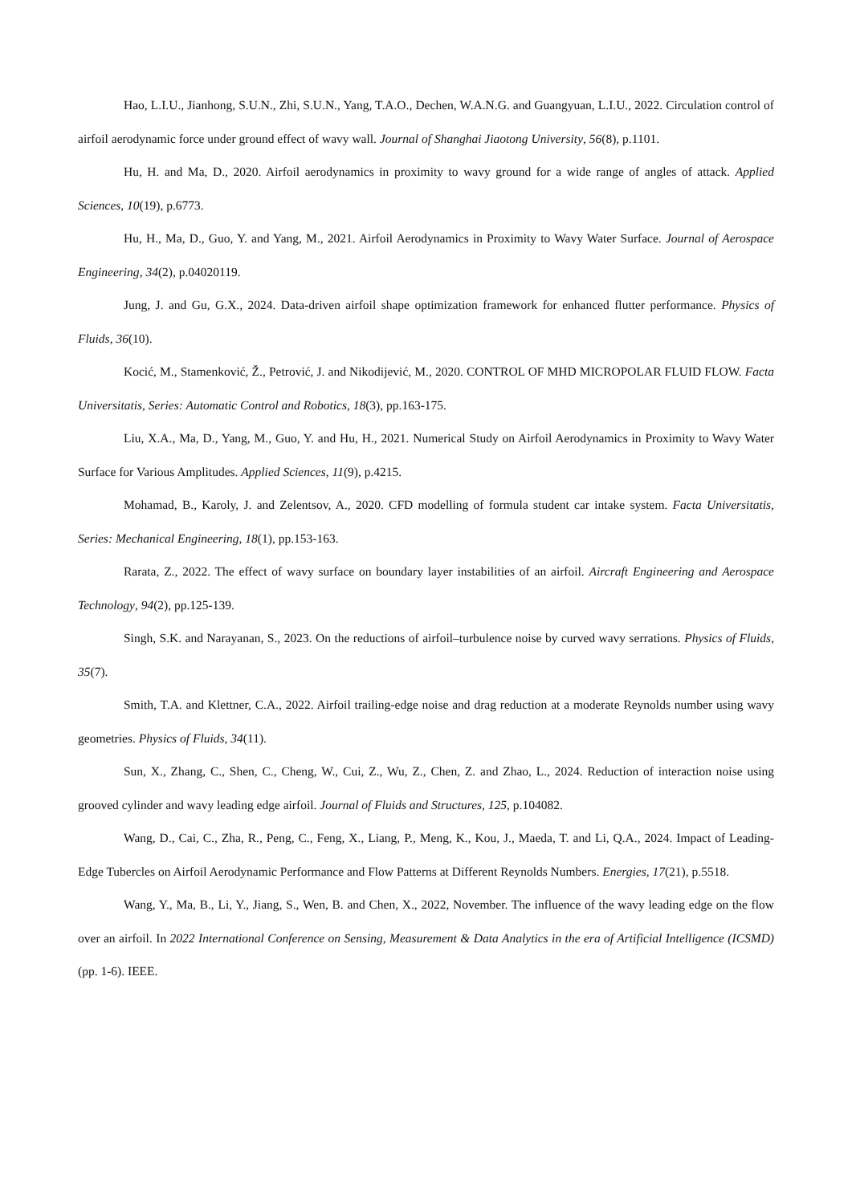Hao, L.I.U., Jianhong, S.U.N., Zhi, S.U.N., Yang, T.A.O., Dechen, W.A.N.G. and Guangyuan, L.I.U., 2022. Circulation control of airfoil aerodynamic force under ground effect of wavy wall. Journal of Shanghai Jiaotong University, 56(8), p.1101.
Hu, H. and Ma, D., 2020. Airfoil aerodynamics in proximity to wavy ground for a wide range of angles of attack. Applied Sciences, 10(19), p.6773.
Hu, H., Ma, D., Guo, Y. and Yang, M., 2021. Airfoil Aerodynamics in Proximity to Wavy Water Surface. Journal of Aerospace Engineering, 34(2), p.04020119.
Jung, J. and Gu, G.X., 2024. Data-driven airfoil shape optimization framework for enhanced flutter performance. Physics of Fluids, 36(10).
Kocić, M., Stamenković, Ž., Petrović, J. and Nikodijević, M., 2020. CONTROL OF MHD MICROPOLAR FLUID FLOW. Facta Universitatis, Series: Automatic Control and Robotics, 18(3), pp.163-175.
Liu, X.A., Ma, D., Yang, M., Guo, Y. and Hu, H., 2021. Numerical Study on Airfoil Aerodynamics in Proximity to Wavy Water Surface for Various Amplitudes. Applied Sciences, 11(9), p.4215.
Mohamad, B., Karoly, J. and Zelentsov, A., 2020. CFD modelling of formula student car intake system. Facta Universitatis, Series: Mechanical Engineering, 18(1), pp.153-163.
Rarata, Z., 2022. The effect of wavy surface on boundary layer instabilities of an airfoil. Aircraft Engineering and Aerospace Technology, 94(2), pp.125-139.
Singh, S.K. and Narayanan, S., 2023. On the reductions of airfoil–turbulence noise by curved wavy serrations. Physics of Fluids, 35(7).
Smith, T.A. and Klettner, C.A., 2022. Airfoil trailing-edge noise and drag reduction at a moderate Reynolds number using wavy geometries. Physics of Fluids, 34(11).
Sun, X., Zhang, C., Shen, C., Cheng, W., Cui, Z., Wu, Z., Chen, Z. and Zhao, L., 2024. Reduction of interaction noise using grooved cylinder and wavy leading edge airfoil. Journal of Fluids and Structures, 125, p.104082.
Wang, D., Cai, C., Zha, R., Peng, C., Feng, X., Liang, P., Meng, K., Kou, J., Maeda, T. and Li, Q.A., 2024. Impact of Leading-Edge Tubercles on Airfoil Aerodynamic Performance and Flow Patterns at Different Reynolds Numbers. Energies, 17(21), p.5518.
Wang, Y., Ma, B., Li, Y., Jiang, S., Wen, B. and Chen, X., 2022, November. The influence of the wavy leading edge on the flow over an airfoil. In 2022 International Conference on Sensing, Measurement & Data Analytics in the era of Artificial Intelligence (ICSMD) (pp. 1-6). IEEE.